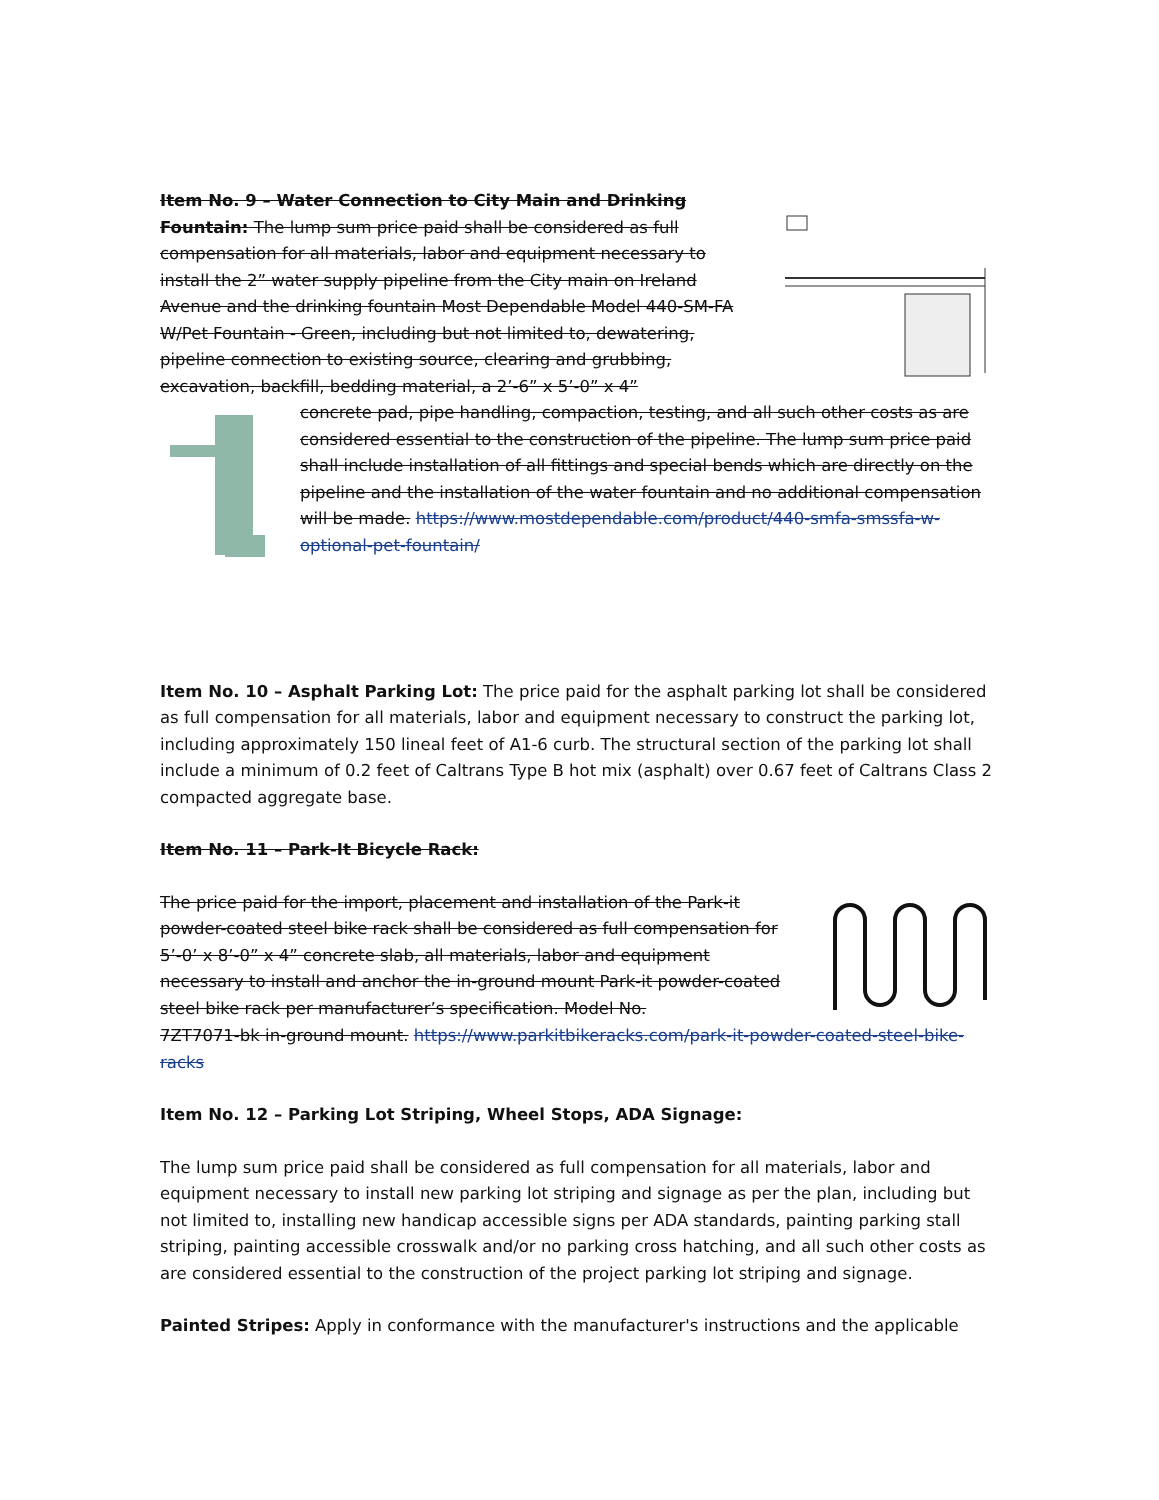Item No. 9 – Water Connection to City Main and Drinking Fountain: The lump sum price paid shall be considered as full compensation for all materials, labor and equipment necessary to install the 2” water supply pipeline from the City main on Ireland Avenue and the drinking fountain Most Dependable Model 440-SM-FA W/Pet Fountain - Green, including but not limited to, dewatering, pipeline connection to existing source, clearing and grubbing, excavation, backfill, bedding material, a 2’-6” x 5’-0” x 4”
concrete pad, pipe handling, compaction, testing, and all such other costs as are considered essential to the construction of the pipeline. The lump sum price paid shall include installation of all fittings and special bends which are directly on the pipeline and the installation of the water fountain and no additional compensation will be made. https://www.mostdependable.com/product/440-smfa-smssfa-w-optional-pet-fountain/
Item No. 10 – Asphalt Parking Lot: The price paid for the asphalt parking lot shall be considered as full compensation for all materials, labor and equipment necessary to construct the parking lot, including approximately 150 lineal feet of A1-6 curb. The structural section of the parking lot shall include a minimum of 0.2 feet of Caltrans Type B hot mix (asphalt) over 0.67 feet of Caltrans Class 2 compacted aggregate base.
Item No. 11 – Park-It Bicycle Rack:
The price paid for the import, placement and installation of the Park-it powder-coated steel bike rack shall be considered as full compensation for 5’-0’ x 8’-0” x 4” concrete slab, all materials, labor and equipment necessary to install and anchor the in-ground mount Park-it powder-coated steel bike rack per manufacturer’s specification. Model No.
7ZT7071-bk in-ground mount. https://www.parkitbikeracks.com/park-it-powder-coated-steel-bike-racks
Item No. 12 – Parking Lot Striping, Wheel Stops, ADA Signage:
The lump sum price paid shall be considered as full compensation for all materials, labor and equipment necessary to install new parking lot striping and signage as per the plan, including but not limited to, installing new handicap accessible signs per ADA standards, painting parking stall striping, painting accessible crosswalk and/or no parking cross hatching, and all such other costs as are considered essential to the construction of the project parking lot striping and signage.
Painted Stripes: Apply in conformance with the manufacturer's instructions and the applicable